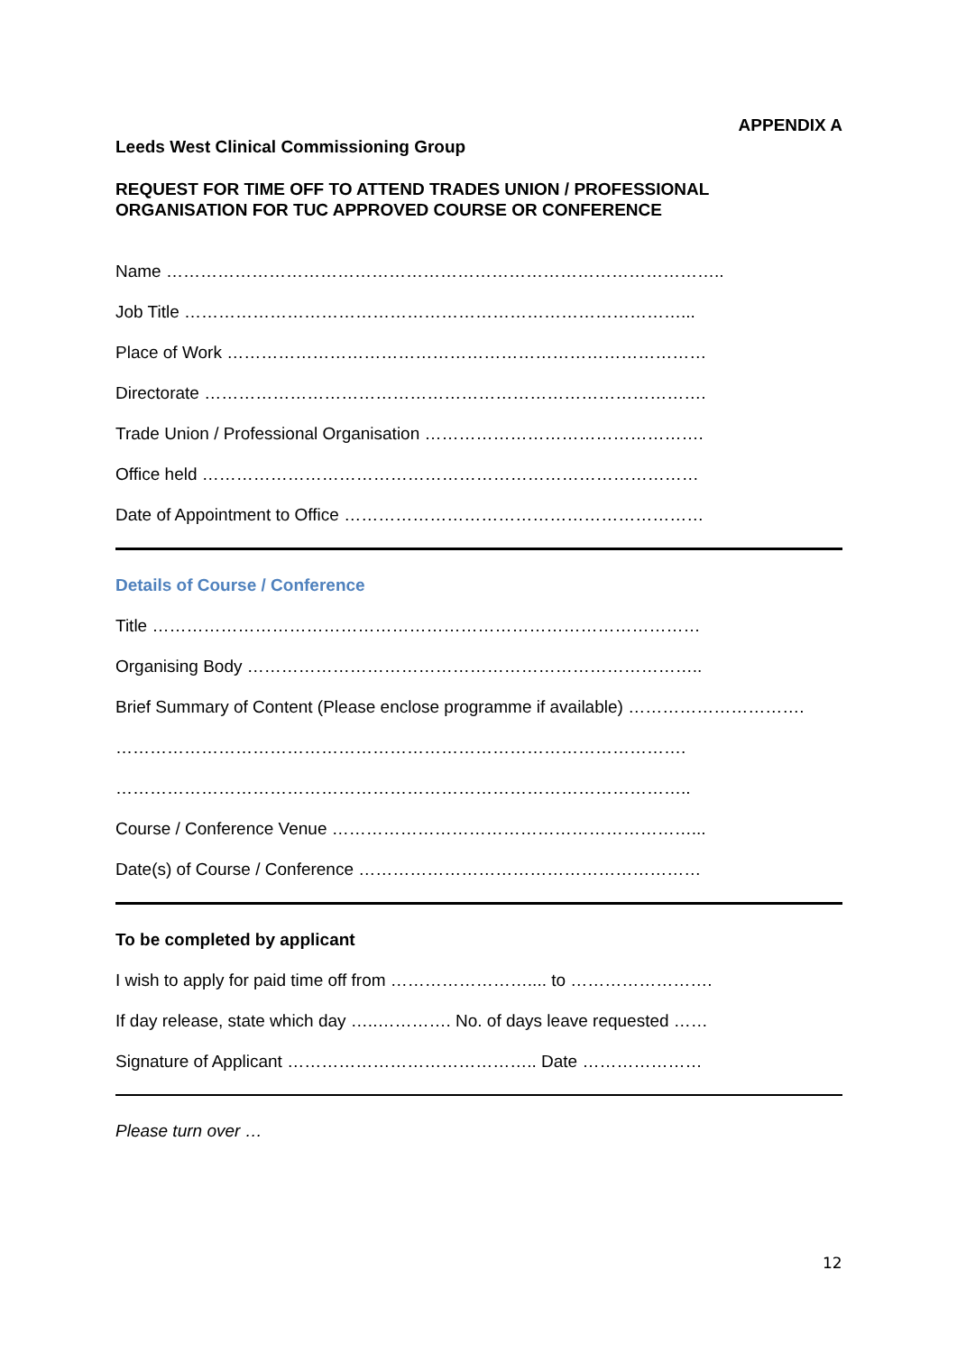APPENDIX A
Leeds West Clinical Commissioning Group
REQUEST FOR TIME OFF TO ATTEND TRADES UNION / PROFESSIONAL
ORGANISATION FOR TUC APPROVED COURSE OR CONFERENCE
Name ……………………………………………………………………………………..
Job Title ……………………………………………………………………………...
Place of Work …………………………………………………………………………
Directorate …………………………………………………………………………….
Trade Union / Professional Organisation ………………………………………….
Office held ……………………………………………………………………………
Date of Appointment to Office ………………………………………………………
Details of Course / Conference
Title ……………………………………………………………………………………
Organising Body ……………………………………………………………………..
Brief Summary of Content (Please enclose programme if available) ………………………….
……………………………………………………………………………………….
………………………………………………………………………………………..
Course / Conference Venue ………………………………………………………...
Date(s) of Course / Conference ……………………………………………………
To be completed by applicant
I wish to apply for paid time off from …………………….... to …………………….
If day release, state which day …..…………. No. of days leave requested ……
Signature of Applicant …………………………………….. Date …………………
Please turn over …
12